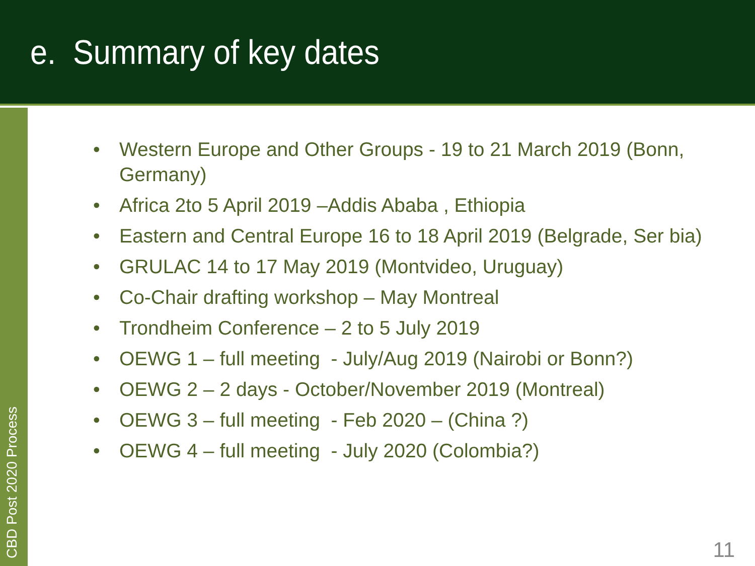e. Summary of key dates
CBD Post 2020 Process
• Western Europe and Other Groups - 19 to 21 March 2019 (Bonn, Germany)
• Africa 2to 5 April 2019 –Addis Ababa , Ethiopia
• Eastern and Central Europe 16 to 18 April 2019 (Belgrade, Ser bia)
• GRULAC 14 to 17 May 2019 (Montvideo, Uruguay)
• Co-Chair drafting workshop – May Montreal
• Trondheim Conference – 2 to 5 July 2019
• OEWG 1 – full meeting - July/Aug 2019 (Nairobi or Bonn?)
• OEWG 2 – 2 days - October/November 2019 (Montreal)
• OEWG 3 – full meeting - Feb 2020 – (China ?)
• OEWG 4 – full meeting - July 2020 (Colombia?)
11